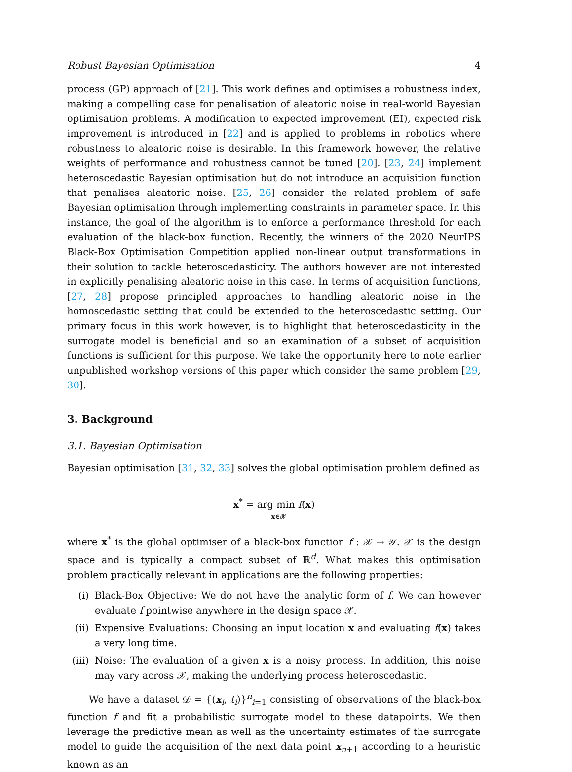Robust Bayesian Optimisation 4
process (GP) approach of [21]. This work defines and optimises a robustness index, making a compelling case for penalisation of aleatoric noise in real-world Bayesian optimisation problems. A modification to expected improvement (EI), expected risk improvement is introduced in [22] and is applied to problems in robotics where robustness to aleatoric noise is desirable. In this framework however, the relative weights of performance and robustness cannot be tuned [20]. [23, 24] implement heteroscedastic Bayesian optimisation but do not introduce an acquisition function that penalises aleatoric noise. [25, 26] consider the related problem of safe Bayesian optimisation through implementing constraints in parameter space. In this instance, the goal of the algorithm is to enforce a performance threshold for each evaluation of the black-box function. Recently, the winners of the 2020 NeurIPS Black-Box Optimisation Competition applied non-linear output transformations in their solution to tackle heteroscedasticity. The authors however are not interested in explicitly penalising aleatoric noise in this case. In terms of acquisition functions, [27, 28] propose principled approaches to handling aleatoric noise in the homoscedastic setting that could be extended to the heteroscedastic setting. Our primary focus in this work however, is to highlight that heteroscedasticity in the surrogate model is beneficial and so an examination of a subset of acquisition functions is sufficient for this purpose. We take the opportunity here to note earlier unpublished workshop versions of this paper which consider the same problem [29, 30].
3. Background
3.1. Bayesian Optimisation
Bayesian optimisation [31, 32, 33] solves the global optimisation problem defined as
x<sup>*</sup> = arg min f(x)
x∈𝒳
where x<sup>*</sup> is the global optimiser of a black-box function f : 𝒳 → 𝒴. 𝒳 is the design space and is typically a compact subset of ℝ<sup>d</sup>. What makes this optimisation problem practically relevant in applications are the following properties:
(i) Black-Box Objective: We do not have the analytic form of f. We can however evaluate f pointwise anywhere in the design space 𝒳.
(ii) Expensive Evaluations: Choosing an input location x and evaluating f(x) takes a very long time.
(iii) Noise: The evaluation of a given x is a noisy process. In addition, this noise may vary across 𝒳, making the underlying process heteroscedastic.
We have a dataset 𝒟 = {(x<sub>i</sub>, t<sub>i</sub>)}<sup>n</sup><sub>i=1</sub> consisting of observations of the black-box function f and fit a probabilistic surrogate model to these datapoints. We then leverage the predictive mean as well as the uncertainty estimates of the surrogate model to guide the acquisition of the next data point x<sub>n+1</sub> according to a heuristic known as an